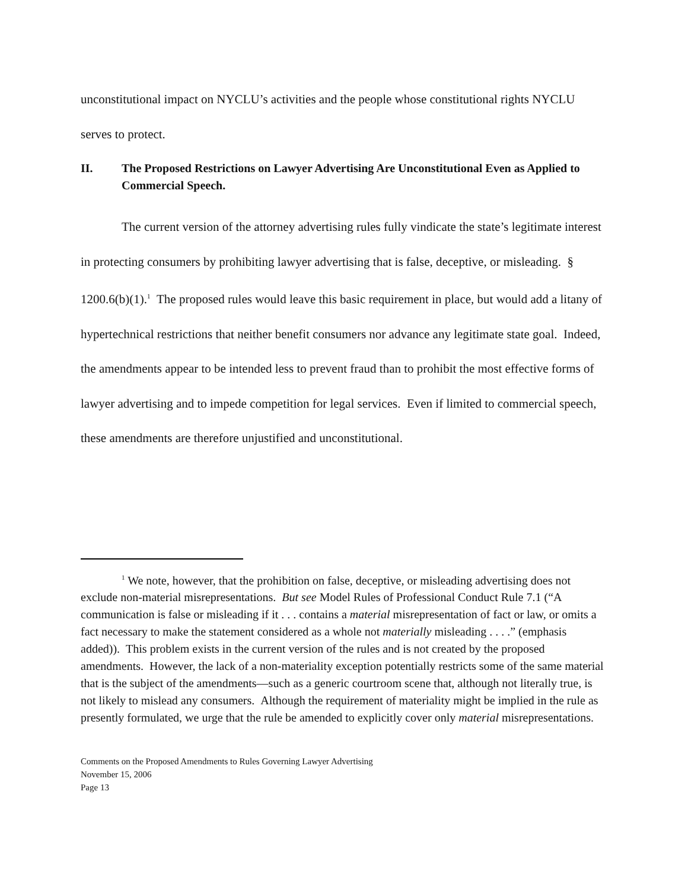unconstitutional impact on NYCLU’s activities and the people whose constitutional rights NYCLU serves to protect.
II. The Proposed Restrictions on Lawyer Advertising Are Unconstitutional Even as Applied to Commercial Speech.
The current version of the attorney advertising rules fully vindicate the state’s legitimate interest in protecting consumers by prohibiting lawyer advertising that is false, deceptive, or misleading. § 1200.6(b)(1).<sup>1</sup> The proposed rules would leave this basic requirement in place, but would add a litany of hypertechnical restrictions that neither benefit consumers nor advance any legitimate state goal. Indeed, the amendments appear to be intended less to prevent fraud than to prohibit the most effective forms of lawyer advertising and to impede competition for legal services. Even if limited to commercial speech, these amendments are therefore unjustified and unconstitutional.
<sup>1</sup> We note, however, that the prohibition on false, deceptive, or misleading advertising does not exclude non-material misrepresentations. But see Model Rules of Professional Conduct Rule 7.1 (“A communication is false or misleading if it . . . contains a material misrepresentation of fact or law, or omits a fact necessary to make the statement considered as a whole not materially misleading . . . .” (emphasis added)). This problem exists in the current version of the rules and is not created by the proposed amendments. However, the lack of a non-materiality exception potentially restricts some of the same material that is the subject of the amendments—such as a generic courtroom scene that, although not literally true, is not likely to mislead any consumers. Although the requirement of materiality might be implied in the rule as presently formulated, we urge that the rule be amended to explicitly cover only material misrepresentations.
Comments on the Proposed Amendments to Rules Governing Lawyer Advertising
November 15, 2006
Page 13